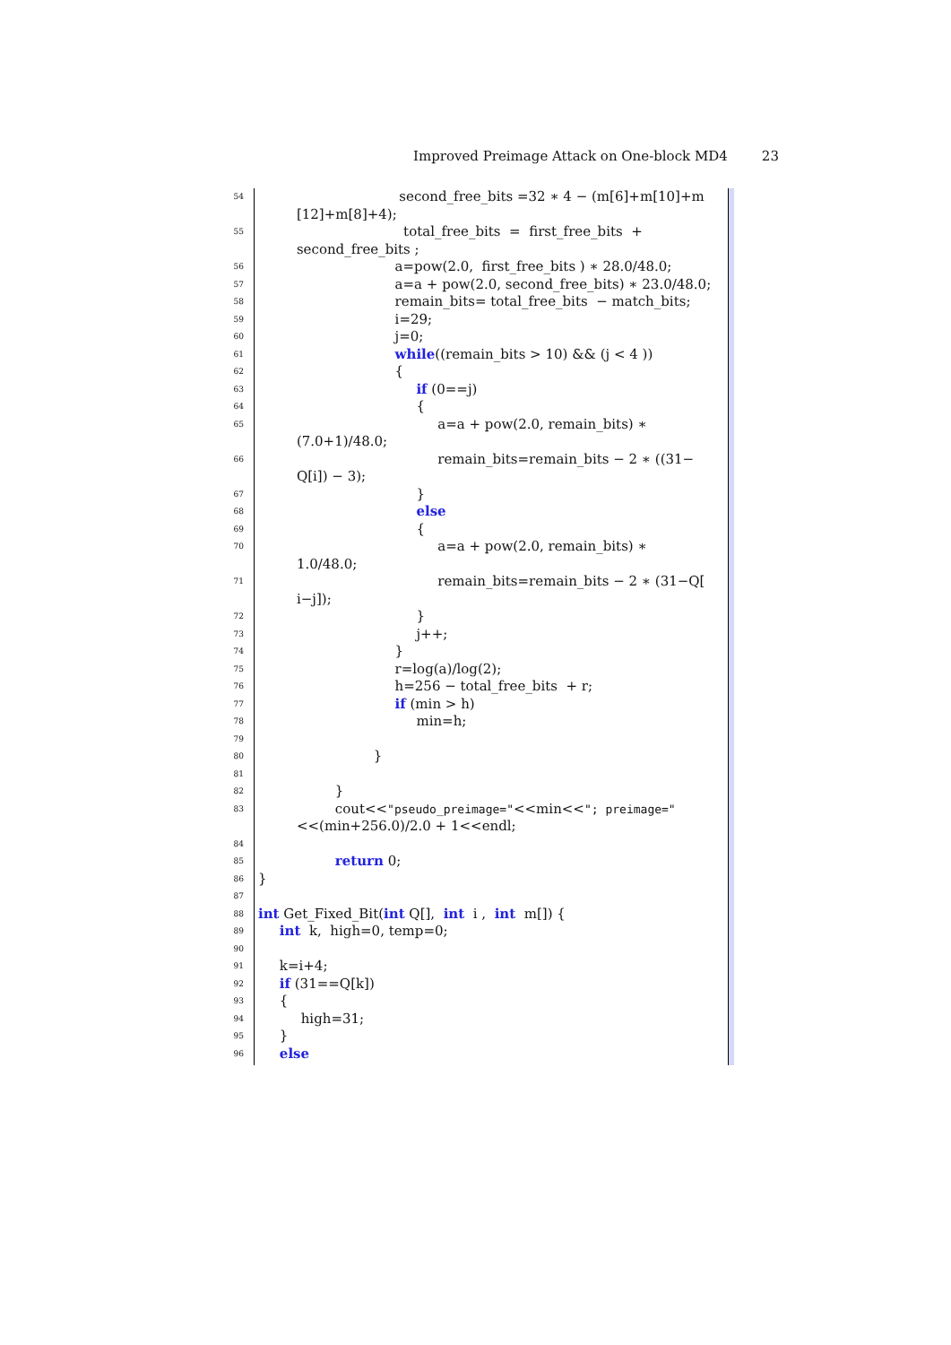Improved Preimage Attack on One-block MD4 23
54 second_free_bits =32 ∗ 4 − (m[6]+m[10]+m
[12]+m[8]+4);
55 total_free_bits = first_free_bits +
second_free_bits ;
56 a=pow(2.0, first_free_bits ) ∗ 28.0/48.0;
57 a=a + pow(2.0, second_free_bits) ∗ 23.0/48.0;
58 remain_bits= total_free_bits − match_bits;
59 i=29;
60 j=0;
61 while((remain_bits > 10) && (j < 4 ))
62 {
63 if (0==j)
64 {
65 a=a + pow(2.0, remain_bits) ∗
(7.0+1)/48.0;
66 remain_bits=remain_bits − 2 ∗ ((31−
Q[i]) − 3);
67 }
68 else
69 {
70 a=a + pow(2.0, remain_bits) ∗
1.0/48.0;
71 remain_bits=remain_bits − 2 ∗ (31−Q[
i−j]);
72 }
73 j++;
74 }
75 r=log(a)/log(2);
76 h=256 − total_free_bits + r;
77 if (min > h)
78 min=h;
79
80 }
81
82 }
83 cout<<"pseudo_preimage="<<min<<"; preimage="
<<(min+256.0)/2.0 + 1<<endl;
84
85 return 0;
86 }
87
88 int Get_Fixed_Bit(int Q[], int i , int m[]) {
89 int k, high=0, temp=0;
90
91 k=i+4;
92 if (31==Q[k])
93 {
94 high=31;
95 }
96 else